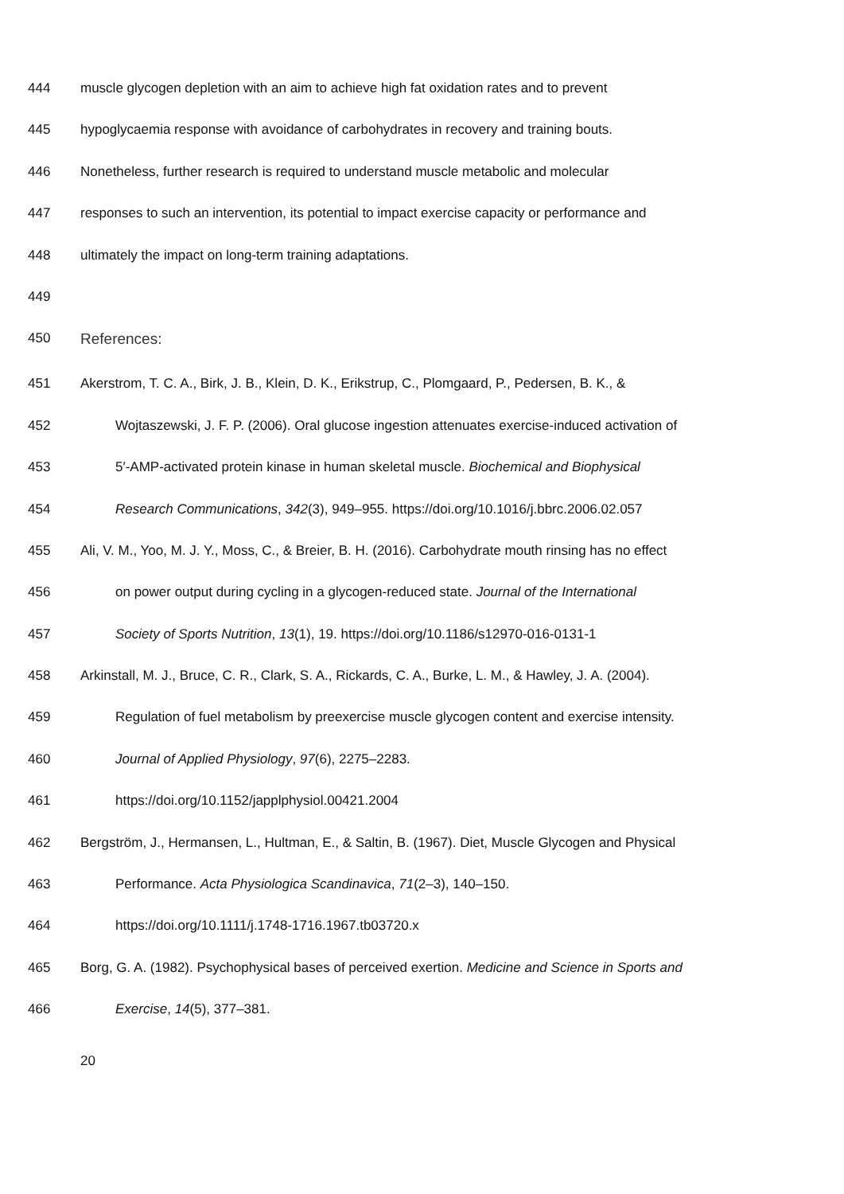444 muscle glycogen depletion with an aim to achieve high fat oxidation rates and to prevent
445 hypoglycaemia response with avoidance of carbohydrates in recovery and training bouts.
446 Nonetheless, further research is required to understand muscle metabolic and molecular
447 responses to such an intervention, its potential to impact exercise capacity or performance and
448 ultimately the impact on long-term training adaptations.
449
450 References:
451 Akerstrom, T. C. A., Birk, J. B., Klein, D. K., Erikstrup, C., Plomgaard, P., Pedersen, B. K., &
452 Wojtaszewski, J. F. P. (2006). Oral glucose ingestion attenuates exercise-induced activation of
453 5′-AMP-activated protein kinase in human skeletal muscle. Biochemical and Biophysical
454 Research Communications, 342(3), 949–955. https://doi.org/10.1016/j.bbrc.2006.02.057
455 Ali, V. M., Yoo, M. J. Y., Moss, C., & Breier, B. H. (2016). Carbohydrate mouth rinsing has no effect
456 on power output during cycling in a glycogen-reduced state. Journal of the International
457 Society of Sports Nutrition, 13(1), 19. https://doi.org/10.1186/s12970-016-0131-1
458 Arkinstall, M. J., Bruce, C. R., Clark, S. A., Rickards, C. A., Burke, L. M., & Hawley, J. A. (2004).
459 Regulation of fuel metabolism by preexercise muscle glycogen content and exercise intensity.
460 Journal of Applied Physiology, 97(6), 2275–2283.
461 https://doi.org/10.1152/japplphysiol.00421.2004
462 Bergström, J., Hermansen, L., Hultman, E., & Saltin, B. (1967). Diet, Muscle Glycogen and Physical
463 Performance. Acta Physiologica Scandinavica, 71(2–3), 140–150.
464 https://doi.org/10.1111/j.1748-1716.1967.tb03720.x
465 Borg, G. A. (1982). Psychophysical bases of perceived exertion. Medicine and Science in Sports and
466 Exercise, 14(5), 377–381.
20